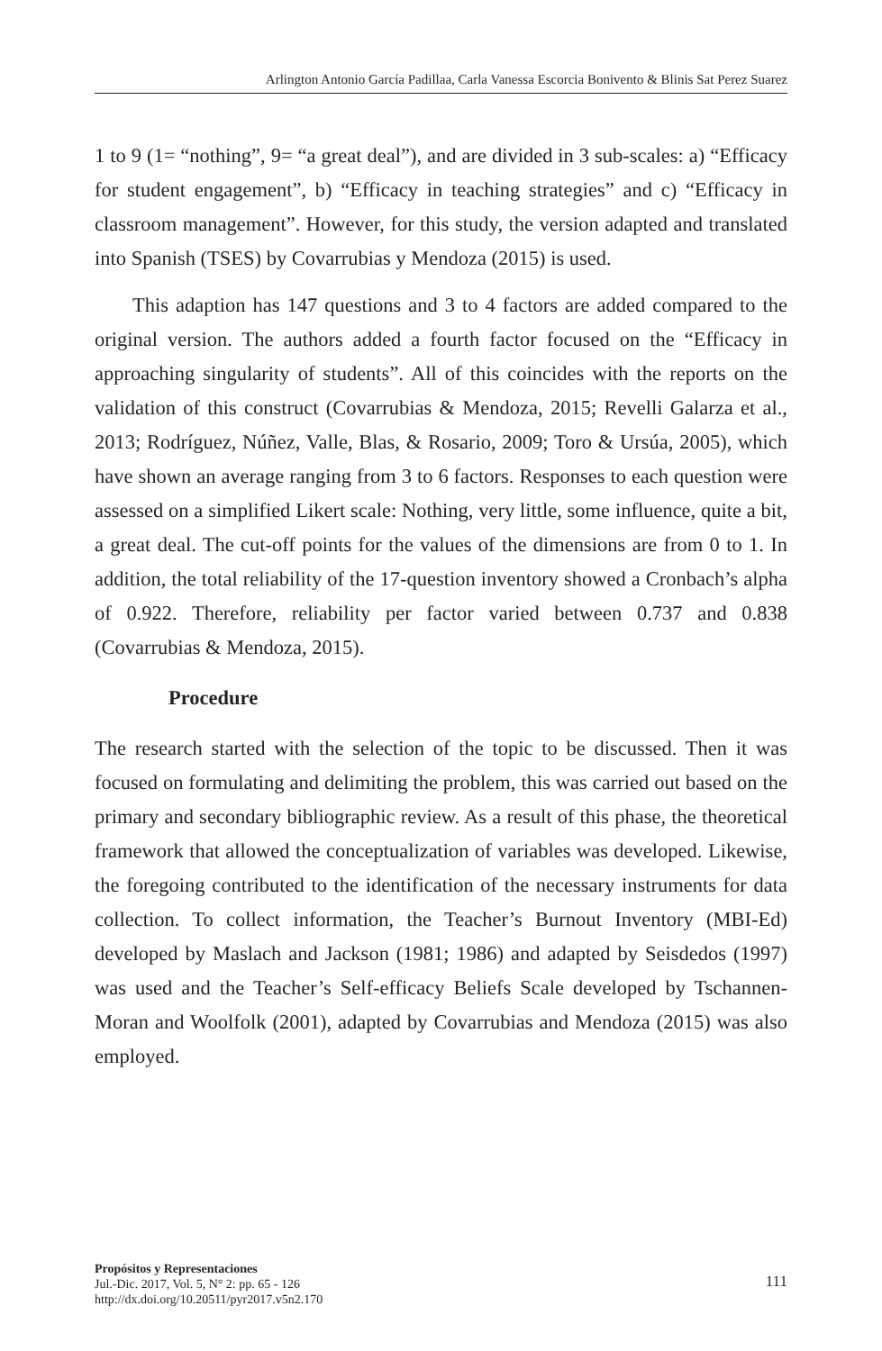Arlington Antonio García Padillaa, Carla Vanessa Escorcia Bonivento & Blinis Sat Perez Suarez
1 to 9 (1= “nothing”, 9= “a great deal”), and are divided in 3 sub-scales: a) “Efficacy for student engagement”, b) “Efficacy in teaching strategies” and c) “Efficacy in classroom management”. However, for this study, the version adapted and translated into Spanish (TSES) by Covarrubias y Mendoza (2015) is used.
This adaption has 147 questions and 3 to 4 factors are added compared to the original version. The authors added a fourth factor focused on the “Efficacy in approaching singularity of students”. All of this coincides with the reports on the validation of this construct (Covarrubias & Mendoza, 2015; Revelli Galarza et al., 2013; Rodríguez, Núñez, Valle, Blas, & Rosario, 2009; Toro & Ursúa, 2005), which have shown an average ranging from 3 to 6 factors. Responses to each question were assessed on a simplified Likert scale: Nothing, very little, some influence, quite a bit, a great deal. The cut-off points for the values of the dimensions are from 0 to 1. In addition, the total reliability of the 17-question inventory showed a Cronbach’s alpha of 0.922. Therefore, reliability per factor varied between 0.737 and 0.838 (Covarrubias & Mendoza, 2015).
Procedure
The research started with the selection of the topic to be discussed. Then it was focused on formulating and delimiting the problem, this was carried out based on the primary and secondary bibliographic review. As a result of this phase, the theoretical framework that allowed the conceptualization of variables was developed. Likewise, the foregoing contributed to the identification of the necessary instruments for data collection. To collect information, the Teacher’s Burnout Inventory (MBI-Ed) developed by Maslach and Jackson (1981; 1986) and adapted by Seisdedos (1997) was used and the Teacher’s Self-efficacy Beliefs Scale developed by Tschannen-Moran and Woolfolk (2001), adapted by Covarrubias and Mendoza (2015) was also employed.
Propósitos y Representaciones
Jul.-Dic. 2017, Vol. 5, N° 2: pp. 65 - 126
http://dx.doi.org/10.20511/pyr2017.v5n2.170
111